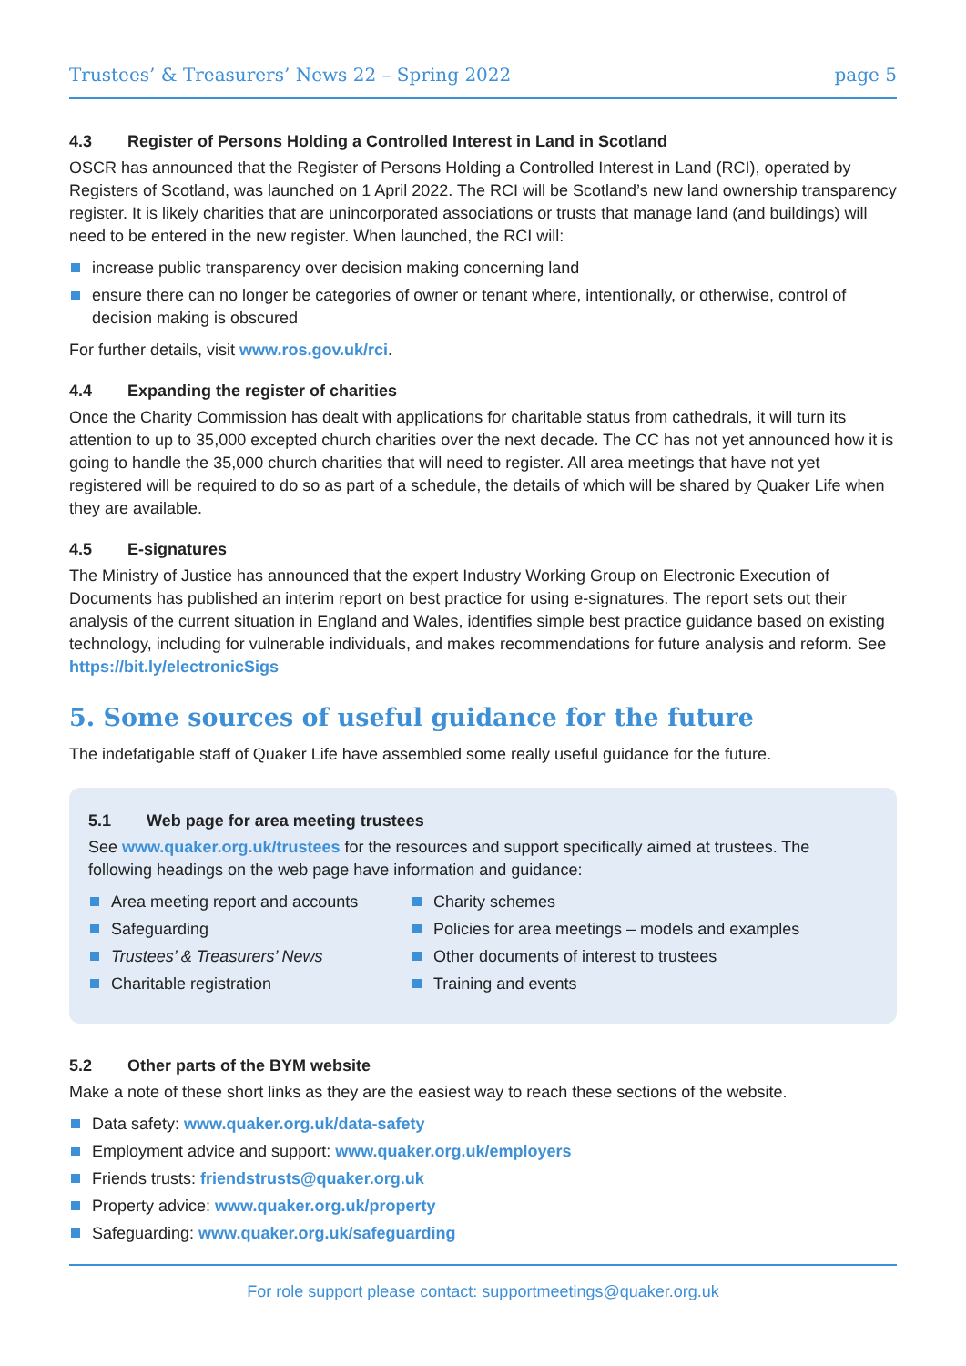Trustees’ & Treasurers’ News 22 – Spring 2022 page 5
4.3 Register of Persons Holding a Controlled Interest in Land in Scotland
OSCR has announced that the Register of Persons Holding a Controlled Interest in Land (RCI), operated by Registers of Scotland, was launched on 1 April 2022. The RCI will be Scotland’s new land ownership transparency register. It is likely charities that are unincorporated associations or trusts that manage land (and buildings) will need to be entered in the new register. When launched, the RCI will:
increase public transparency over decision making concerning land
ensure there can no longer be categories of owner or tenant where, intentionally, or otherwise, control of decision making is obscured
For further details, visit www.ros.gov.uk/rci.
4.4 Expanding the register of charities
Once the Charity Commission has dealt with applications for charitable status from cathedrals, it will turn its attention to up to 35,000 excepted church charities over the next decade. The CC has not yet announced how it is going to handle the 35,000 church charities that will need to register. All area meetings that have not yet registered will be required to do so as part of a schedule, the details of which will be shared by Quaker Life when they are available.
4.5 E-signatures
The Ministry of Justice has announced that the expert Industry Working Group on Electronic Execution of Documents has published an interim report on best practice for using e-signatures. The report sets out their analysis of the current situation in England and Wales, identifies simple best practice guidance based on existing technology, including for vulnerable individuals, and makes recommendations for future analysis and reform. See https://bit.ly/electronicSigs
5. Some sources of useful guidance for the future
The indefatigable staff of Quaker Life have assembled some really useful guidance for the future.
5.1 Web page for area meeting trustees
See www.quaker.org.uk/trustees for the resources and support specifically aimed at trustees. The following headings on the web page have information and guidance:
Area meeting report and accounts
Safeguarding
Trustees’ & Treasurers’ News
Charitable registration
Charity schemes
Policies for area meetings – models and examples
Other documents of interest to trustees
Training and events
5.2 Other parts of the BYM website
Make a note of these short links as they are the easiest way to reach these sections of the website.
Data safety: www.quaker.org.uk/data-safety
Employment advice and support: www.quaker.org.uk/employers
Friends trusts: friendstrusts@quaker.org.uk
Property advice: www.quaker.org.uk/property
Safeguarding: www.quaker.org.uk/safeguarding
For role support please contact: supportmeetings@quaker.org.uk